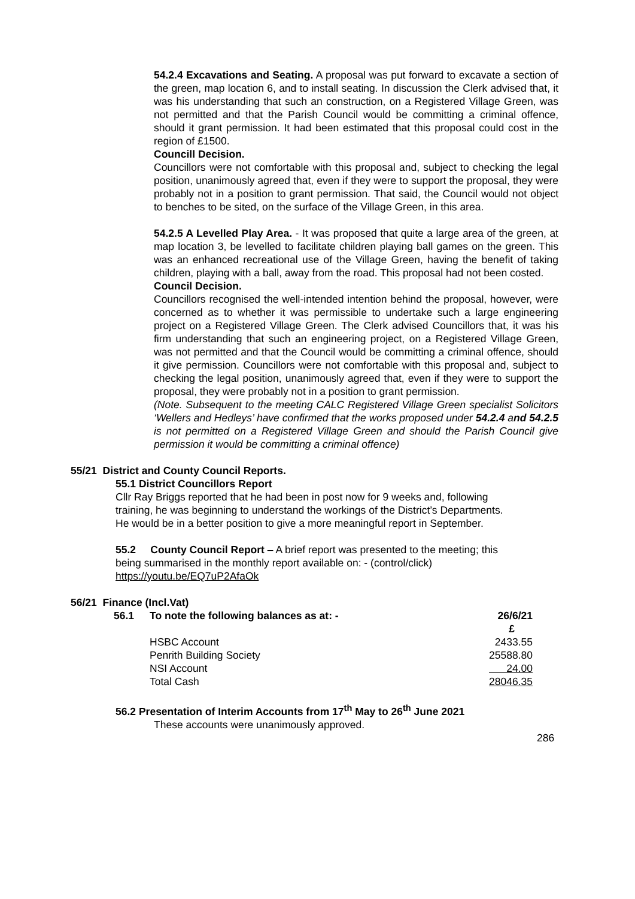54.2.4 Excavations and Seating. A proposal was put forward to excavate a section of the green, map location 6, and to install seating. In discussion the Clerk advised that, it was his understanding that such an construction, on a Registered Village Green, was not permitted and that the Parish Council would be committing a criminal offence, should it grant permission. It had been estimated that this proposal could cost in the region of £1500.
Councill Decision.
Councillors were not comfortable with this proposal and, subject to checking the legal position, unanimously agreed that, even if they were to support the proposal, they were probably not in a position to grant permission. That said, the Council would not object to benches to be sited, on the surface of the Village Green, in this area.
54.2.5 A Levelled Play Area. - It was proposed that quite a large area of the green, at map location 3, be levelled to facilitate children playing ball games on the green. This was an enhanced recreational use of the Village Green, having the benefit of taking children, playing with a ball, away from the road. This proposal had not been costed.
Council Decision.
Councillors recognised the well-intended intention behind the proposal, however, were concerned as to whether it was permissible to undertake such a large engineering project on a Registered Village Green. The Clerk advised Councillors that, it was his firm understanding that such an engineering project, on a Registered Village Green, was not permitted and that the Council would be committing a criminal offence, should it give permission. Councillors were not comfortable with this proposal and, subject to checking the legal position, unanimously agreed that, even if they were to support the proposal, they were probably not in a position to grant permission.
(Note. Subsequent to the meeting CALC Registered Village Green specialist Solicitors ‘Wellers and Hedleys’ have confirmed that the works proposed under 54.2.4 and 54.2.5 is not permitted on a Registered Village Green and should the Parish Council give permission it would be committing a criminal offence)
55/21 District and County Council Reports.
55.1 District Councillors Report
Cllr Ray Briggs reported that he had been in post now for 9 weeks and, following
training, he was beginning to understand the workings of the District’s Departments.
He would be in a better position to give a more meaningful report in September.
55.2 County Council Report – A brief report was presented to the meeting; this
being summarised in the monthly report available on: - (control/click)
https://youtu.be/EQ7uP2AfaOk
56/21 Finance (Incl.Vat)
| 56.1 | To note the following balances as at: - | 26/6/21 |
| | | £ |
| | HSBC Account | 2433.55 |
| | Penrith Building Society | 25588.80 |
| | NSI Account | 24.00 |
| | Total Cash | 28046.35 |
56.2 Presentation of Interim Accounts from 17<sup>th</sup> May to 26<sup>th</sup> June 2021
These accounts were unanimously approved.
286